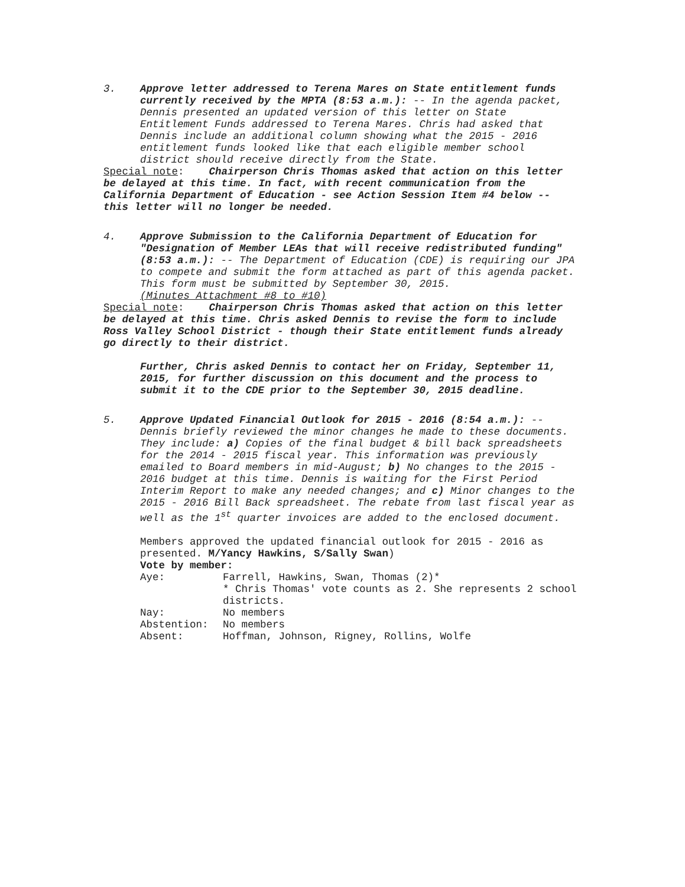3. Approve letter addressed to Terena Mares on State entitlement funds currently received by the MPTA (8:53 a.m.): -- In the agenda packet, Dennis presented an updated version of this letter on State Entitlement Funds addressed to Terena Mares. Chris had asked that Dennis include an additional column showing what the 2015 - 2016 entitlement funds looked like that each eligible member school district should receive directly from the State.
Special note: Chairperson Chris Thomas asked that action on this letter be delayed at this time. In fact, with recent communication from the California Department of Education - see Action Session Item #4 below -- this letter will no longer be needed.
4. Approve Submission to the California Department of Education for "Designation of Member LEAs that will receive redistributed funding" (8:53 a.m.): -- The Department of Education (CDE) is requiring our JPA to compete and submit the form attached as part of this agenda packet. This form must be submitted by September 30, 2015.
(Minutes Attachment #8 to #10)
Special note: Chairperson Chris Thomas asked that action on this letter be delayed at this time. Chris asked Dennis to revise the form to include Ross Valley School District - though their State entitlement funds already go directly to their district.
Further, Chris asked Dennis to contact her on Friday, September 11, 2015, for further discussion on this document and the process to submit it to the CDE prior to the September 30, 2015 deadline.
5. Approve Updated Financial Outlook for 2015 - 2016 (8:54 a.m.): -- Dennis briefly reviewed the minor changes he made to these documents. They include: a) Copies of the final budget & bill back spreadsheets for the 2014 - 2015 fiscal year. This information was previously emailed to Board members in mid-August; b) No changes to the 2015 - 2016 budget at this time. Dennis is waiting for the First Period Interim Report to make any needed changes; and c) Minor changes to the 2015 - 2016 Bill Back spreadsheet. The rebate from last fiscal year as well as the 1<sup>st</sup> quarter invoices are added to the enclosed document.
Members approved the updated financial outlook for 2015 - 2016 as presented. M/Yancy Hawkins, S/Sally Swan)
Vote by member:
| Aye: | Farrell, Hawkins, Swan, Thomas (2)* * Chris Thomas' vote counts as 2. She represents 2 school districts. |
| Nay: | No members |
| Abstention: | No members |
| Absent: | Hoffman, Johnson, Rigney, Rollins, Wolfe |